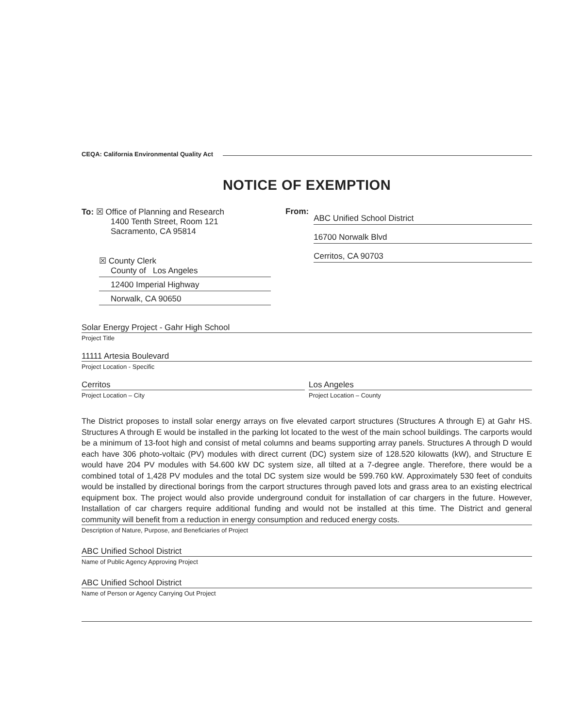CEQA: California Environmental Quality Act
NOTICE OF EXEMPTION
To: ☒ Office of Planning and Research
1400 Tenth Street, Room 121
Sacramento, CA 95814
☒ County Clerk
County of Los Angeles
12400 Imperial Highway
Norwalk, CA 90650
From:
ABC Unified School District
16700 Norwalk Blvd
Cerritos, CA 90703
Solar Energy Project - Gahr High School
Project Title
11111 Artesia Boulevard
Project Location - Specific
Cerritos
Project Location – City
Los Angeles
Project Location – County
The District proposes to install solar energy arrays on five elevated carport structures (Structures A through E) at Gahr HS. Structures A through E would be installed in the parking lot located to the west of the main school buildings. The carports would be a minimum of 13-foot high and consist of metal columns and beams supporting array panels. Structures A through D would each have 306 photo-voltaic (PV) modules with direct current (DC) system size of 128.520 kilowatts (kW), and Structure E would have 204 PV modules with 54.600 kW DC system size, all tilted at a 7-degree angle. Therefore, there would be a combined total of 1,428 PV modules and the total DC system size would be 599.760 kW. Approximately 530 feet of conduits would be installed by directional borings from the carport structures through paved lots and grass area to an existing electrical equipment box. The project would also provide underground conduit for installation of car chargers in the future. However, Installation of car chargers require additional funding and would not be installed at this time. The District and general community will benefit from a reduction in energy consumption and reduced energy costs.
Description of Nature, Purpose, and Beneficiaries of Project
ABC Unified School District
Name of Public Agency Approving Project
ABC Unified School District
Name of Person or Agency Carrying Out Project